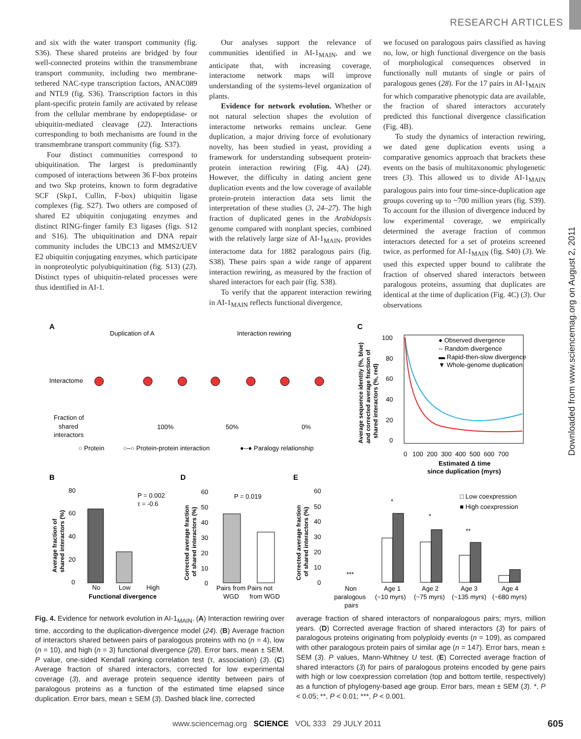RESEARCH ARTICLES
Downloaded from www.sciencemag.org on August 2, 2011
and six with the water transport community (fig. S36). These shared proteins are bridged by four well-connected proteins within the transmembrane transport community, including two membrane-tethered NAC-type transcription factors, ANAC089 and NTL9 (fig. S36). Transcription factors in this plant-specific protein family are activated by release from the cellular membrane by endopeptidase- or ubiquitin-mediated cleavage (22). Interactions corresponding to both mechanisms are found in the transmembrane transport community (fig. S37).
Four distinct communities correspond to ubiquitination. The largest is predominantly composed of interactions between 36 F-box proteins and two Skp proteins, known to form degradative SCF (Skp1, Cullin, F-box) ubiquitin ligase complexes (fig. S27). Two others are composed of shared E2 ubiquitin conjugating enzymes and distinct RING-finger family E3 ligases (figs. S12 and S16). The ubiquitination and DNA repair community includes the UBC13 and MMS2/UEV E2 ubiquitin conjugating enzymes, which participate in nonproteolytic polyubiquitination (fig. S13) (23). Distinct types of ubiquitin-related processes were thus identified in AI-1.
Our analyses support the relevance of communities identified in AI-1<sub>MAIN</sub>, and we anticipate that, with increasing coverage, interactome network maps will improve understanding of the systems-level organization of plants.
Evidence for network evolution. Whether or not natural selection shapes the evolution of interactome networks remains unclear. Gene duplication, a major driving force of evolutionary novelty, has been studied in yeast, providing a framework for understanding subsequent protein-protein interaction rewiring (Fig. 4A) (24). However, the difficulty in dating ancient gene duplication events and the low coverage of available protein-protein interaction data sets limit the interpretation of these studies (3, 24–27). The high fraction of duplicated genes in the Arabidopsis genome compared with nonplant species, combined with the relatively large size of AI-1<sub>MAIN</sub>, provides interactome data for 1882 paralogous pairs (fig. S38). These pairs span a wide range of apparent interaction rewiring, as measured by the fraction of shared interactors for each pair (fig. S38).
To verify that the apparent interaction rewiring in AI-1<sub>MAIN</sub> reflects functional divergence,
we focused on paralogous pairs classified as having no, low, or high functional divergence on the basis of morphological consequences observed in functionally null mutants of single or pairs of paralogous genes (28). For the 17 pairs in AI-1<sub>MAIN</sub> for which comparative phenotypic data are available, the fraction of shared interactors accurately predicted this functional divergence classification (Fig. 4B).
To study the dynamics of interaction rewiring, we dated gene duplication events using a comparative genomics approach that brackets these events on the basis of multitaxonomic phylogenetic trees (3). This allowed us to divide AI-1<sub>MAIN</sub> paralogous pairs into four time-since-duplication age groups covering up to ~700 million years (fig. S39). To account for the illusion of divergence induced by low experimental coverage, we empirically determined the average fraction of common interactors detected for a set of proteins screened twice, as performed for AI-1<sub>MAIN</sub> (fig. S40) (3). We used this expected upper bound to calibrate the fraction of observed shared interactors between paralogous proteins, assuming that duplicates are identical at the time of duplication (Fig. 4C) (3). Our observations
A
Duplication of A
Interaction rewiring
Interactome
Fraction of
shared
interactors
100%
50%
0%
○ Protein
○–○ Protein-protein interaction
●--● Paralogy relationship
C
● Observed divergence
-- Random divergence
▬ Rapid-then-slow divergence
▼ Whole-genome duplication
100
80
60
40
20
0
0 100 200 300 400 500 600 700
Estimated Δ time
since duplication (myrs)
Average sequence identity (%, blue)
and corrected average fraction of
shared interactors (%, red)
B
P = 0.002
τ = -0.6
No
Low
High
Functional divergence
80
60
40
20
0
Average fraction of
shared interactors (%)
D
P = 0.019
Pairs from Pairs not
WGD from WGD
60
50
40
30
20
10
0
Corrected average fraction
of shared interactors (%)
E
60
50
40
30
20
10
0
***
*
*
**
□ Low coexpression
■ High coexpression
Non
Age 1
Age 2
Age 3
Age 4
paralogous
(~10 myrs)
(~75 myrs)
(~135 myrs)
(~680 myrs)
pairs
Corrected average fraction
of shared interactors (%)
Fig. 4. Evidence for network evolution in AI-1<sub>MAIN</sub>. (A) Interaction rewiring over time, according to the duplication-divergence model (24). (B) Average fraction of interactors shared between pairs of paralogous proteins with no (n = 4), low (n = 10), and high (n = 3) functional divergence (28). Error bars, mean ± SEM. P value, one-sided Kendall ranking correlation test (τ, association) (3). (C) Average fraction of shared interactors, corrected for low experimental coverage (3), and average protein sequence identity between pairs of paralogous proteins as a function of the estimated time elapsed since duplication. Error bars, mean ± SEM (3). Dashed black line, corrected
average fraction of shared interactors of nonparalogous pairs; myrs, million years. (D) Corrected average fraction of shared interactors (3) for pairs of paralogous proteins originating from polyploidy events (n = 109), as compared with other paralogous protein pairs of similar age (n = 147). Error bars, mean ± SEM (3). P values, Mann-Whitney U test. (E) Corrected average fraction of shared interactors (3) for pairs of paralogous proteins encoded by gene pairs with high or low coexpression correlation (top and bottom tertile, respectively) as a function of phylogeny-based age group. Error bars, mean ± SEM (3). *, P < 0.05; **, P < 0.01; ***, P < 0.001.
www.sciencemag.org SCIENCE VOL 333 29 JULY 2011
605